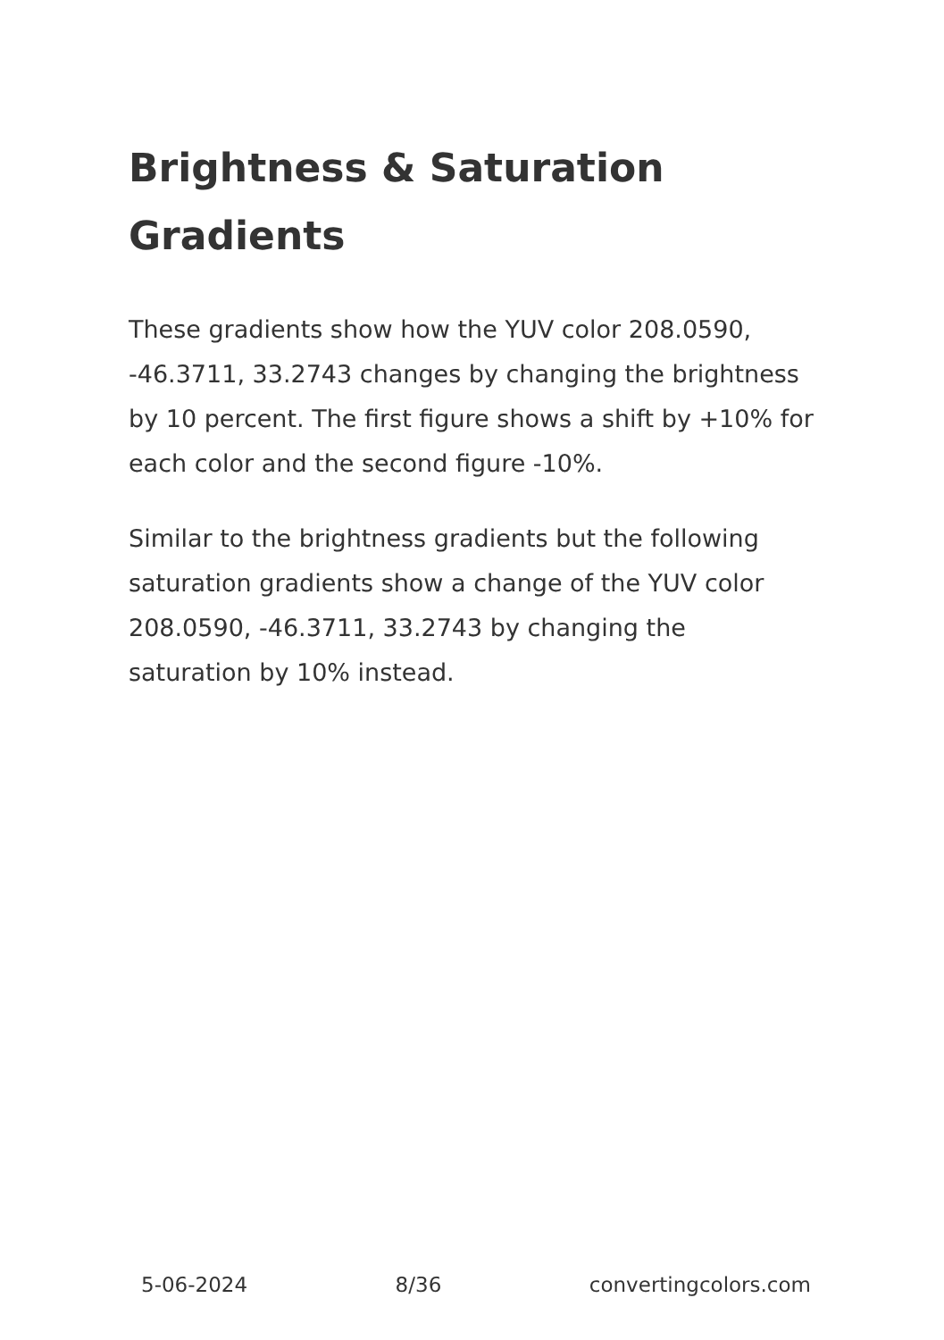Brightness & Saturation Gradients
These gradients show how the YUV color 208.0590, -46.3711, 33.2743 changes by changing the brightness by 10 percent. The first figure shows a shift by +10% for each color and the second figure -10%.
Similar to the brightness gradients but the following saturation gradients show a change of the YUV color 208.0590, -46.3711, 33.2743 by changing the saturation by 10% instead.
5-06-2024 8/36 convertingcolors.com